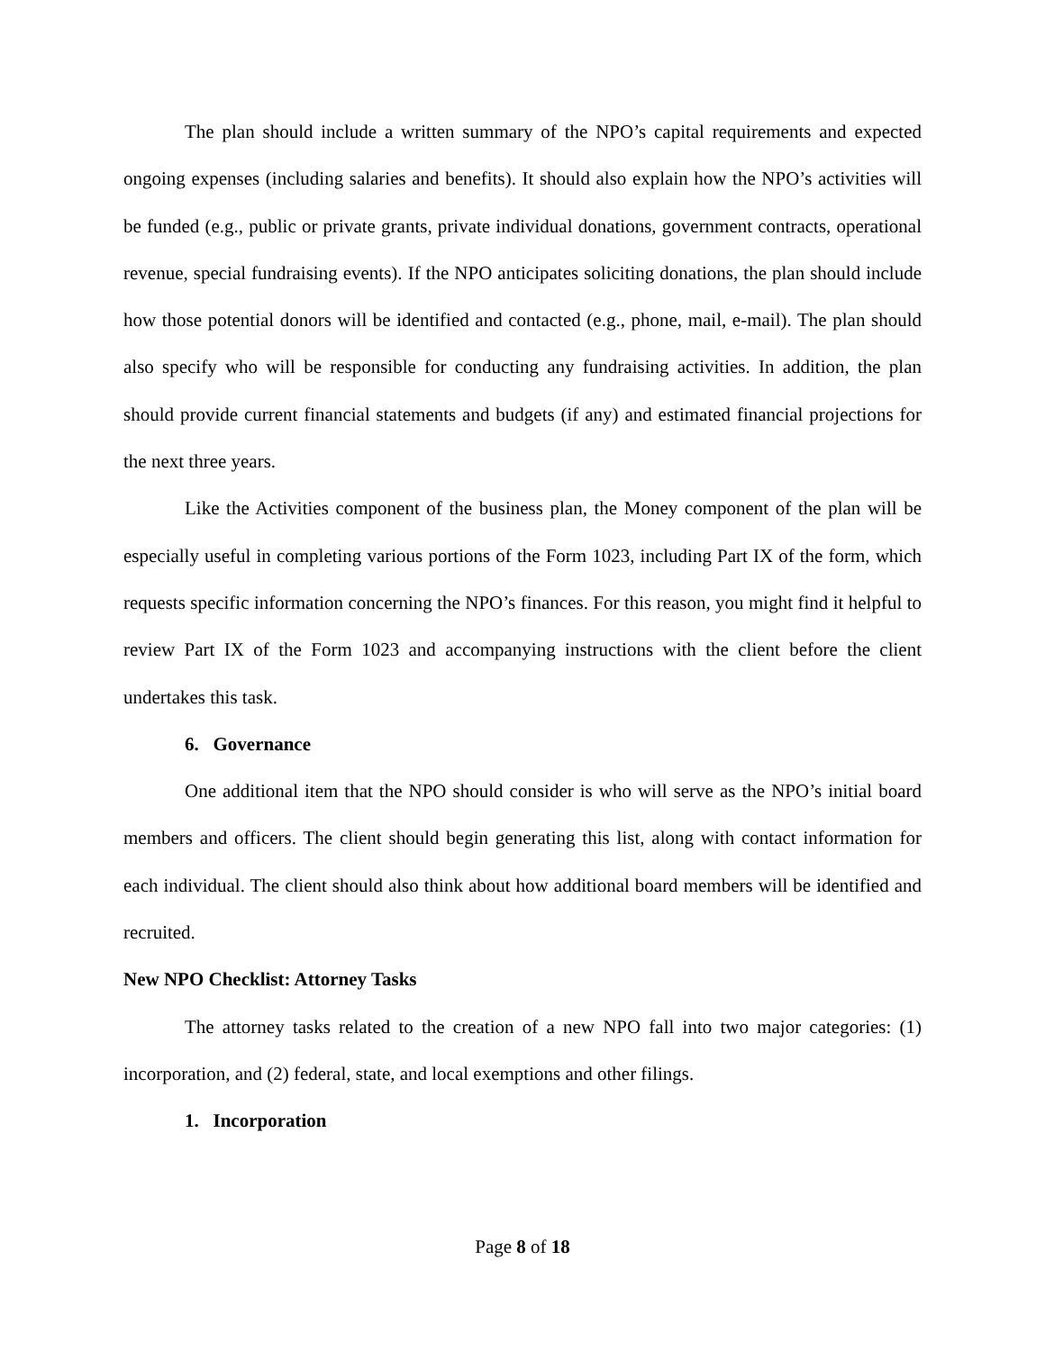The plan should include a written summary of the NPO’s capital requirements and expected ongoing expenses (including salaries and benefits). It should also explain how the NPO’s activities will be funded (e.g., public or private grants, private individual donations, government contracts, operational revenue, special fundraising events). If the NPO anticipates soliciting donations, the plan should include how those potential donors will be identified and contacted (e.g., phone, mail, e-mail). The plan should also specify who will be responsible for conducting any fundraising activities. In addition, the plan should provide current financial statements and budgets (if any) and estimated financial projections for the next three years.
Like the Activities component of the business plan, the Money component of the plan will be especially useful in completing various portions of the Form 1023, including Part IX of the form, which requests specific information concerning the NPO’s finances. For this reason, you might find it helpful to review Part IX of the Form 1023 and accompanying instructions with the client before the client undertakes this task.
6. Governance
One additional item that the NPO should consider is who will serve as the NPO’s initial board members and officers. The client should begin generating this list, along with contact information for each individual. The client should also think about how additional board members will be identified and recruited.
New NPO Checklist: Attorney Tasks
The attorney tasks related to the creation of a new NPO fall into two major categories: (1) incorporation, and (2) federal, state, and local exemptions and other filings.
1. Incorporation
Page 8 of 18